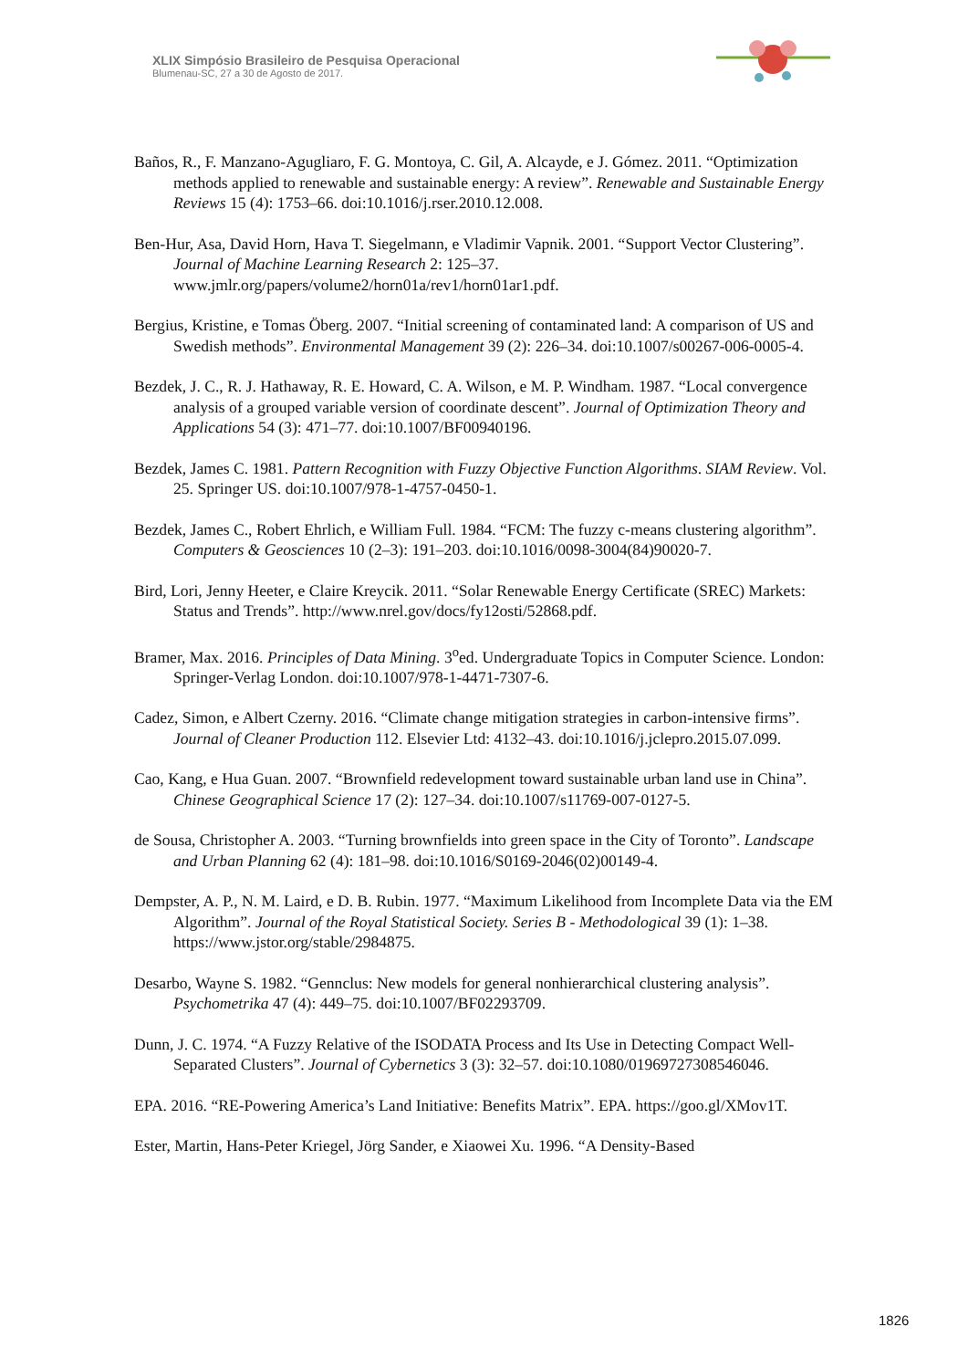XLIX Simpósio Brasileiro de Pesquisa Operacional
Blumenau-SC, 27 a 30 de Agosto de 2017.
Baños, R., F. Manzano-Agugliaro, F. G. Montoya, C. Gil, A. Alcayde, e J. Gómez. 2011. “Optimization methods applied to renewable and sustainable energy: A review”. Renewable and Sustainable Energy Reviews 15 (4): 1753–66. doi:10.1016/j.rser.2010.12.008.
Ben-Hur, Asa, David Horn, Hava T. Siegelmann, e Vladimir Vapnik. 2001. “Support Vector Clustering”. Journal of Machine Learning Research 2: 125–37. www.jmlr.org/papers/volume2/horn01a/rev1/horn01ar1.pdf.
Bergius, Kristine, e Tomas Öberg. 2007. “Initial screening of contaminated land: A comparison of US and Swedish methods”. Environmental Management 39 (2): 226–34. doi:10.1007/s00267-006-0005-4.
Bezdek, J. C., R. J. Hathaway, R. E. Howard, C. A. Wilson, e M. P. Windham. 1987. “Local convergence analysis of a grouped variable version of coordinate descent”. Journal of Optimization Theory and Applications 54 (3): 471–77. doi:10.1007/BF00940196.
Bezdek, James C. 1981. Pattern Recognition with Fuzzy Objective Function Algorithms. SIAM Review. Vol. 25. Springer US. doi:10.1007/978-1-4757-0450-1.
Bezdek, James C., Robert Ehrlich, e William Full. 1984. “FCM: The fuzzy c-means clustering algorithm”. Computers & Geosciences 10 (2–3): 191–203. doi:10.1016/0098-3004(84)90020-7.
Bird, Lori, Jenny Heeter, e Claire Kreycik. 2011. “Solar Renewable Energy Certificate (SREC) Markets: Status and Trends”. http://www.nrel.gov/docs/fy12osti/52868.pdf.
Bramer, Max. 2016. Principles of Data Mining. 3<sup>o</sup>ed. Undergraduate Topics in Computer Science. London: Springer-Verlag London. doi:10.1007/978-1-4471-7307-6.
Cadez, Simon, e Albert Czerny. 2016. “Climate change mitigation strategies in carbon-intensive firms”. Journal of Cleaner Production 112. Elsevier Ltd: 4132–43. doi:10.1016/j.jclepro.2015.07.099.
Cao, Kang, e Hua Guan. 2007. “Brownfield redevelopment toward sustainable urban land use in China”. Chinese Geographical Science 17 (2): 127–34. doi:10.1007/s11769-007-0127-5.
de Sousa, Christopher A. 2003. “Turning brownfields into green space in the City of Toronto”. Landscape and Urban Planning 62 (4): 181–98. doi:10.1016/S0169-2046(02)00149-4.
Dempster, A. P., N. M. Laird, e D. B. Rubin. 1977. “Maximum Likelihood from Incomplete Data via the EM Algorithm”. Journal of the Royal Statistical Society. Series B - Methodological 39 (1): 1–38. https://www.jstor.org/stable/2984875.
Desarbo, Wayne S. 1982. “Gennclus: New models for general nonhierarchical clustering analysis”. Psychometrika 47 (4): 449–75. doi:10.1007/BF02293709.
Dunn, J. C. 1974. “A Fuzzy Relative of the ISODATA Process and Its Use in Detecting Compact Well-Separated Clusters”. Journal of Cybernetics 3 (3): 32–57. doi:10.1080/01969727308546046.
EPA. 2016. “RE-Powering America’s Land Initiative: Benefits Matrix”. EPA. https://goo.gl/XMov1T.
Ester, Martin, Hans-Peter Kriegel, Jörg Sander, e Xiaowei Xu. 1996. “A Density-Based
1826